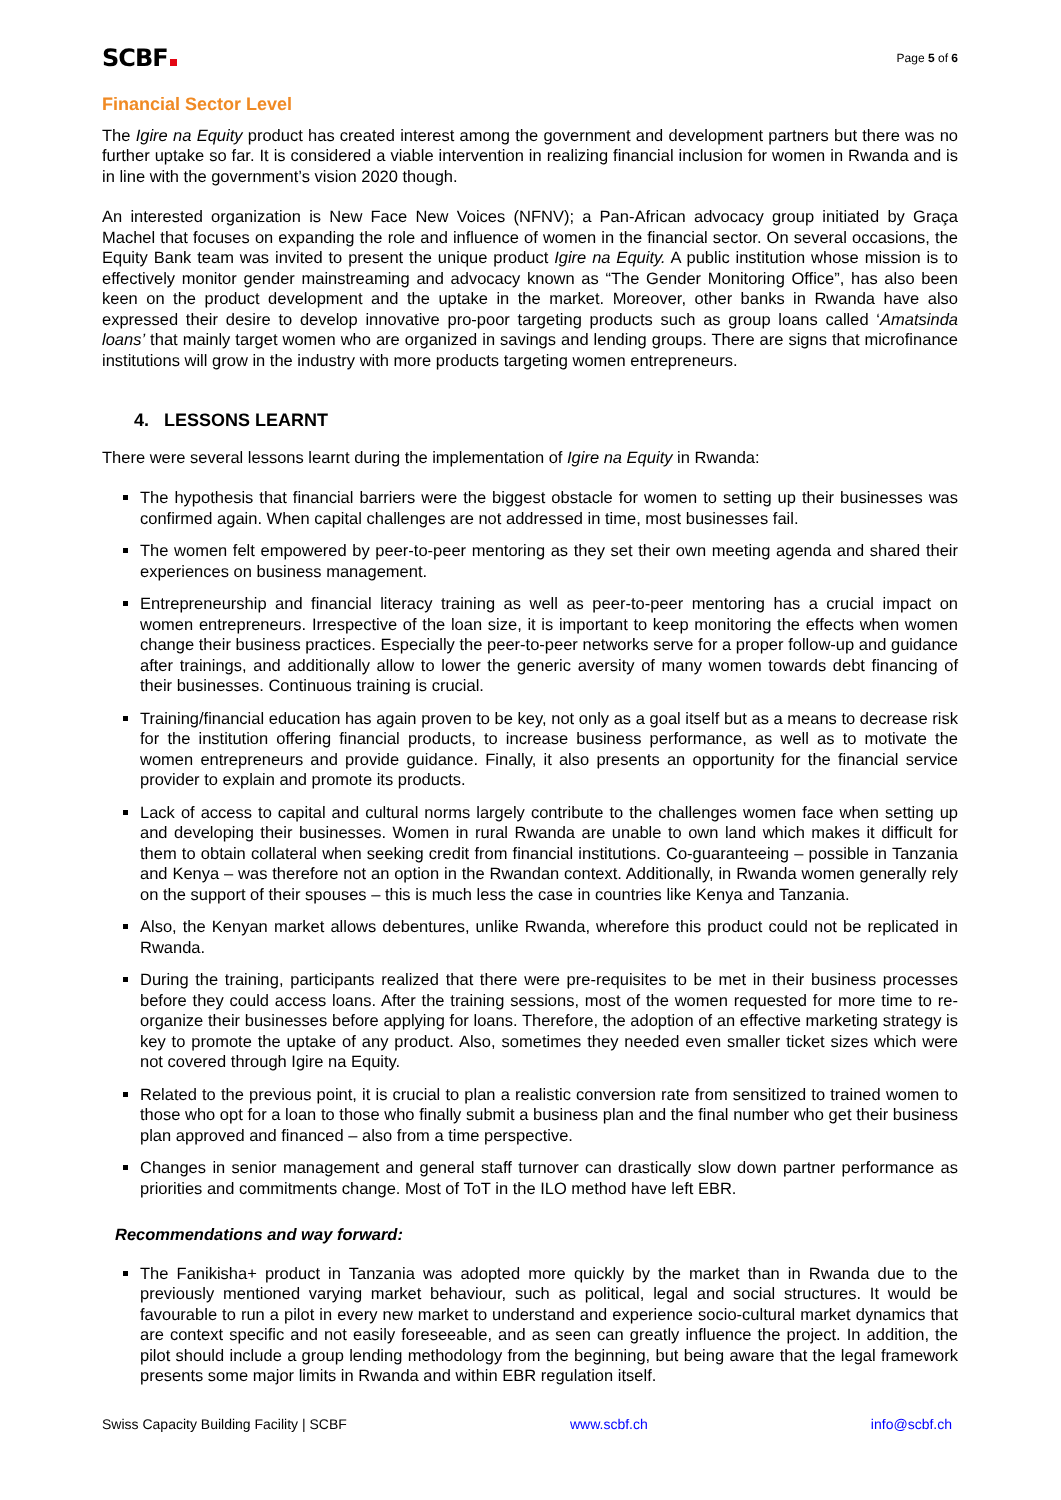SCBF
Page 5 of 6
Financial Sector Level
The Igire na Equity product has created interest among the government and development partners but there was no further uptake so far. It is considered a viable intervention in realizing financial inclusion for women in Rwanda and is in line with the government’s vision 2020 though.
An interested organization is New Face New Voices (NFNV); a Pan-African advocacy group initiated by Graça Machel that focuses on expanding the role and influence of women in the financial sector. On several occasions, the Equity Bank team was invited to present the unique product Igire na Equity. A public institution whose mission is to effectively monitor gender mainstreaming and advocacy known as “The Gender Monitoring Office”, has also been keen on the product development and the uptake in the market. Moreover, other banks in Rwanda have also expressed their desire to develop innovative pro-poor targeting products such as group loans called ‘Amatsinda loans’ that mainly target women who are organized in savings and lending groups. There are signs that microfinance institutions will grow in the industry with more products targeting women entrepreneurs.
4. LESSONS LEARNT
There were several lessons learnt during the implementation of Igire na Equity in Rwanda:
The hypothesis that financial barriers were the biggest obstacle for women to setting up their businesses was confirmed again. When capital challenges are not addressed in time, most businesses fail.
The women felt empowered by peer-to-peer mentoring as they set their own meeting agenda and shared their experiences on business management.
Entrepreneurship and financial literacy training as well as peer-to-peer mentoring has a crucial impact on women entrepreneurs. Irrespective of the loan size, it is important to keep monitoring the effects when women change their business practices. Especially the peer-to-peer networks serve for a proper follow-up and guidance after trainings, and additionally allow to lower the generic aversity of many women towards debt financing of their businesses. Continuous training is crucial.
Training/financial education has again proven to be key, not only as a goal itself but as a means to decrease risk for the institution offering financial products, to increase business performance, as well as to motivate the women entrepreneurs and provide guidance. Finally, it also presents an opportunity for the financial service provider to explain and promote its products.
Lack of access to capital and cultural norms largely contribute to the challenges women face when setting up and developing their businesses. Women in rural Rwanda are unable to own land which makes it difficult for them to obtain collateral when seeking credit from financial institutions. Co-guaranteeing – possible in Tanzania and Kenya – was therefore not an option in the Rwandan context. Additionally, in Rwanda women generally rely on the support of their spouses – this is much less the case in countries like Kenya and Tanzania.
Also, the Kenyan market allows debentures, unlike Rwanda, wherefore this product could not be replicated in Rwanda.
During the training, participants realized that there were pre-requisites to be met in their business processes before they could access loans. After the training sessions, most of the women requested for more time to re-organize their businesses before applying for loans. Therefore, the adoption of an effective marketing strategy is key to promote the uptake of any product. Also, sometimes they needed even smaller ticket sizes which were not covered through Igire na Equity.
Related to the previous point, it is crucial to plan a realistic conversion rate from sensitized to trained women to those who opt for a loan to those who finally submit a business plan and the final number who get their business plan approved and financed – also from a time perspective.
Changes in senior management and general staff turnover can drastically slow down partner performance as priorities and commitments change. Most of ToT in the ILO method have left EBR.
Recommendations and way forward:
The Fanikisha+ product in Tanzania was adopted more quickly by the market than in Rwanda due to the previously mentioned varying market behaviour, such as political, legal and social structures. It would be favourable to run a pilot in every new market to understand and experience socio-cultural market dynamics that are context specific and not easily foreseeable, and as seen can greatly influence the project. In addition, the pilot should include a group lending methodology from the beginning, but being aware that the legal framework presents some major limits in Rwanda and within EBR regulation itself.
Swiss Capacity Building Facility | SCBF www.scbf.ch info@scbf.ch